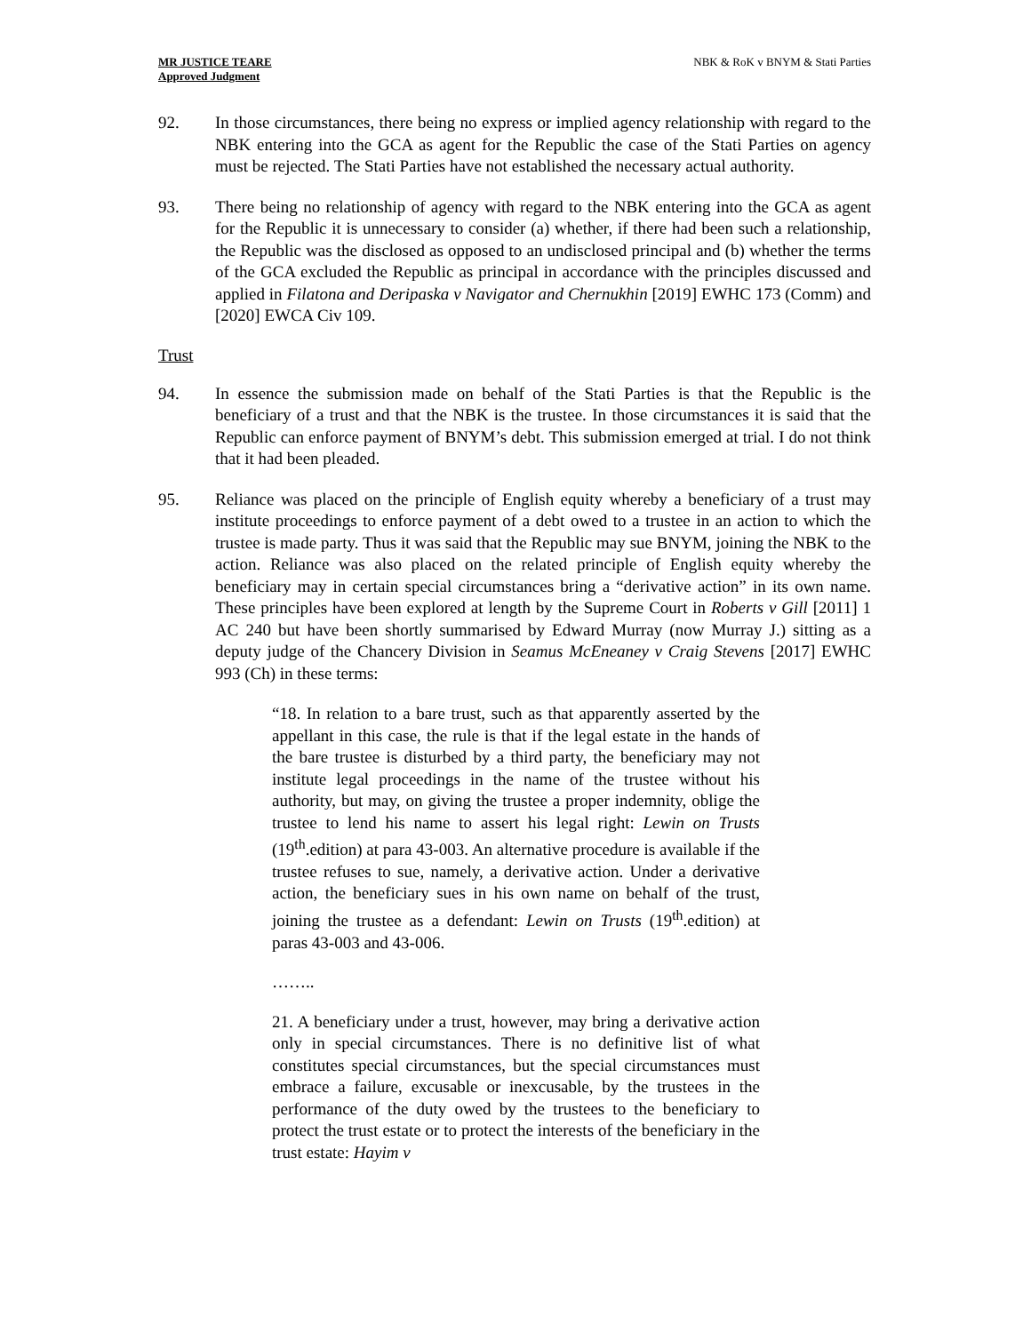MR JUSTICE TEARE
Approved Judgment
NBK & RoK v BNYM & Stati Parties
92. In those circumstances, there being no express or implied agency relationship with regard to the NBK entering into the GCA as agent for the Republic the case of the Stati Parties on agency must be rejected. The Stati Parties have not established the necessary actual authority.
93. There being no relationship of agency with regard to the NBK entering into the GCA as agent for the Republic it is unnecessary to consider (a) whether, if there had been such a relationship, the Republic was the disclosed as opposed to an undisclosed principal and (b) whether the terms of the GCA excluded the Republic as principal in accordance with the principles discussed and applied in Filatona and Deripaska v Navigator and Chernukhin [2019] EWHC 173 (Comm) and [2020] EWCA Civ 109.
Trust
94. In essence the submission made on behalf of the Stati Parties is that the Republic is the beneficiary of a trust and that the NBK is the trustee. In those circumstances it is said that the Republic can enforce payment of BNYM’s debt. This submission emerged at trial. I do not think that it had been pleaded.
95. Reliance was placed on the principle of English equity whereby a beneficiary of a trust may institute proceedings to enforce payment of a debt owed to a trustee in an action to which the trustee is made party. Thus it was said that the Republic may sue BNYM, joining the NBK to the action. Reliance was also placed on the related principle of English equity whereby the beneficiary may in certain special circumstances bring a “derivative action” in its own name. These principles have been explored at length by the Supreme Court in Roberts v Gill [2011] 1 AC 240 but have been shortly summarised by Edward Murray (now Murray J.) sitting as a deputy judge of the Chancery Division in Seamus McEneaney v Craig Stevens [2017] EWHC 993 (Ch) in these terms:
“18. In relation to a bare trust, such as that apparently asserted by the appellant in this case, the rule is that if the legal estate in the hands of the bare trustee is disturbed by a third party, the beneficiary may not institute legal proceedings in the name of the trustee without his authority, but may, on giving the trustee a proper indemnity, oblige the trustee to lend his name to assert his legal right: Lewin on Trusts (19<sup>th</sup>.edition) at para 43-003. An alternative procedure is available if the trustee refuses to sue, namely, a derivative action. Under a derivative action, the beneficiary sues in his own name on behalf of the trust, joining the trustee as a defendant: Lewin on Trusts (19<sup>th</sup>.edition) at paras 43-003 and 43-006.
……..
21. A beneficiary under a trust, however, may bring a derivative action only in special circumstances. There is no definitive list of what constitutes special circumstances, but the special circumstances must embrace a failure, excusable or inexcusable, by the trustees in the performance of the duty owed by the trustees to the beneficiary to protect the trust estate or to protect the interests of the beneficiary in the trust estate: Hayim v